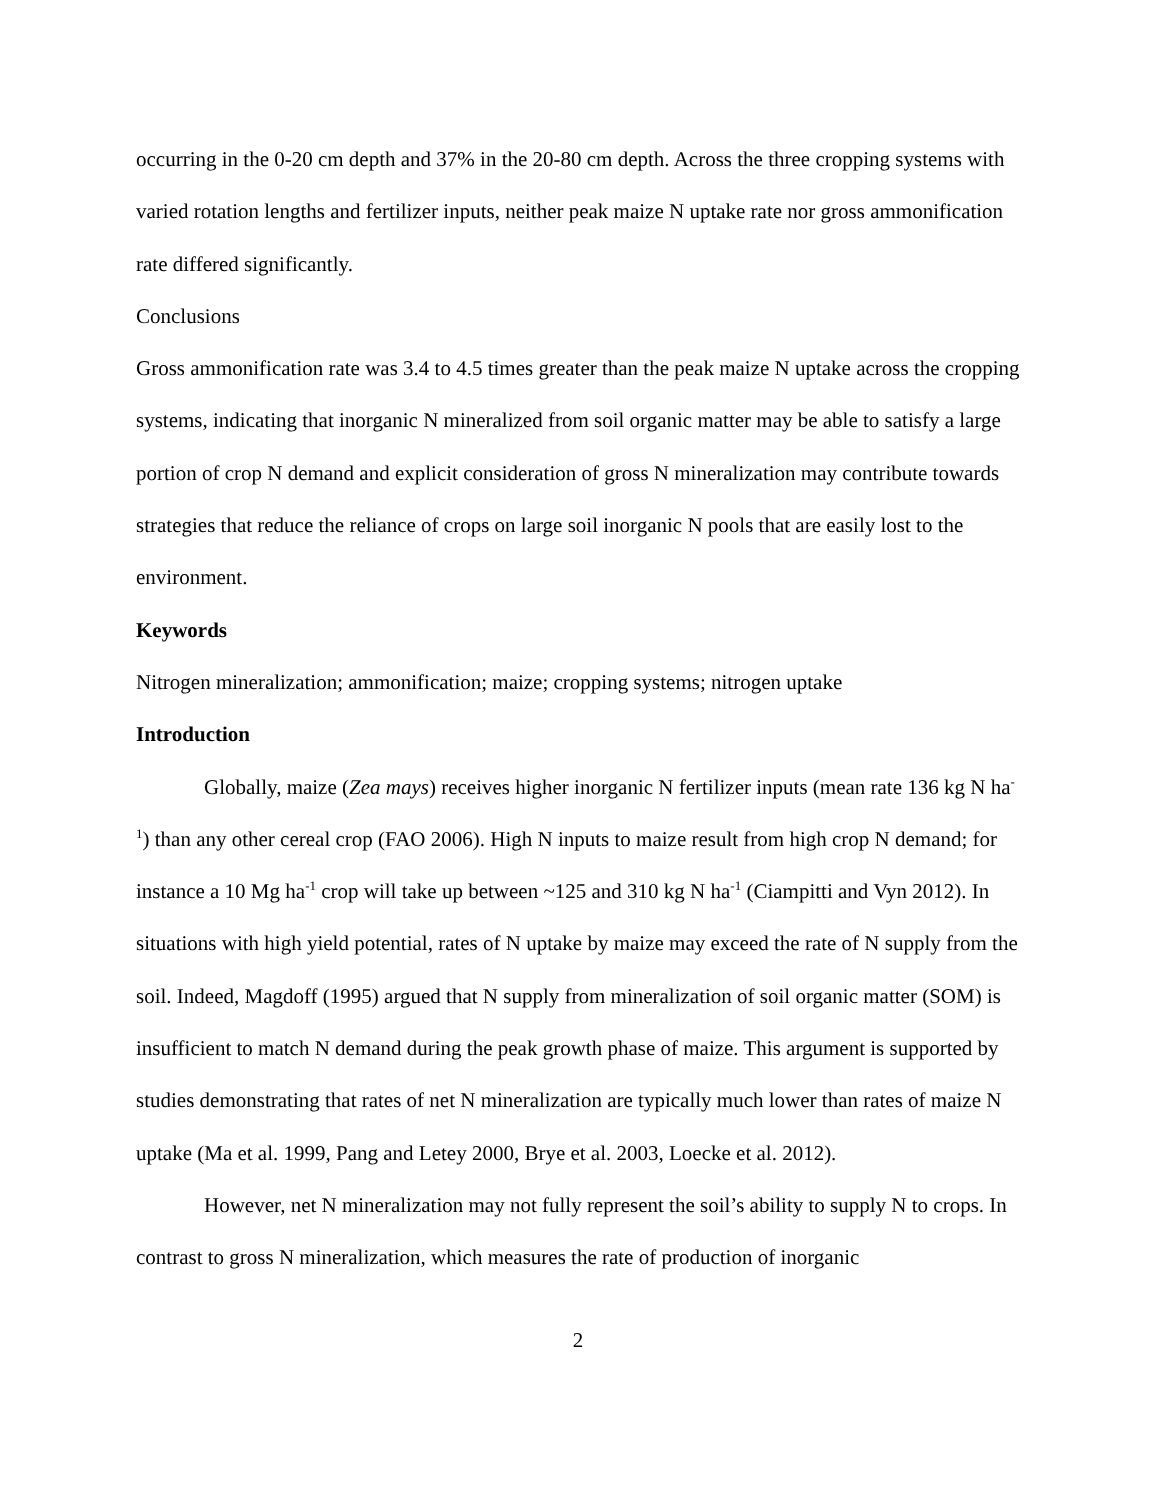occurring in the 0-20 cm depth and 37% in the 20-80 cm depth. Across the three cropping systems with varied rotation lengths and fertilizer inputs, neither peak maize N uptake rate nor gross ammonification rate differed significantly.
Conclusions
Gross ammonification rate was 3.4 to 4.5 times greater than the peak maize N uptake across the cropping systems, indicating that inorganic N mineralized from soil organic matter may be able to satisfy a large portion of crop N demand and explicit consideration of gross N mineralization may contribute towards strategies that reduce the reliance of crops on large soil inorganic N pools that are easily lost to the environment.
Keywords
Nitrogen mineralization; ammonification; maize; cropping systems; nitrogen uptake
Introduction
Globally, maize (Zea mays) receives higher inorganic N fertilizer inputs (mean rate 136 kg N ha<sup>-1</sup>) than any other cereal crop (FAO 2006). High N inputs to maize result from high crop N demand; for instance a 10 Mg ha<sup>-1</sup> crop will take up between ~125 and 310 kg N ha<sup>-1</sup> (Ciampitti and Vyn 2012). In situations with high yield potential, rates of N uptake by maize may exceed the rate of N supply from the soil. Indeed, Magdoff (1995) argued that N supply from mineralization of soil organic matter (SOM) is insufficient to match N demand during the peak growth phase of maize. This argument is supported by studies demonstrating that rates of net N mineralization are typically much lower than rates of maize N uptake (Ma et al. 1999, Pang and Letey 2000, Brye et al. 2003, Loecke et al. 2012).
However, net N mineralization may not fully represent the soil’s ability to supply N to crops. In contrast to gross N mineralization, which measures the rate of production of inorganic
2